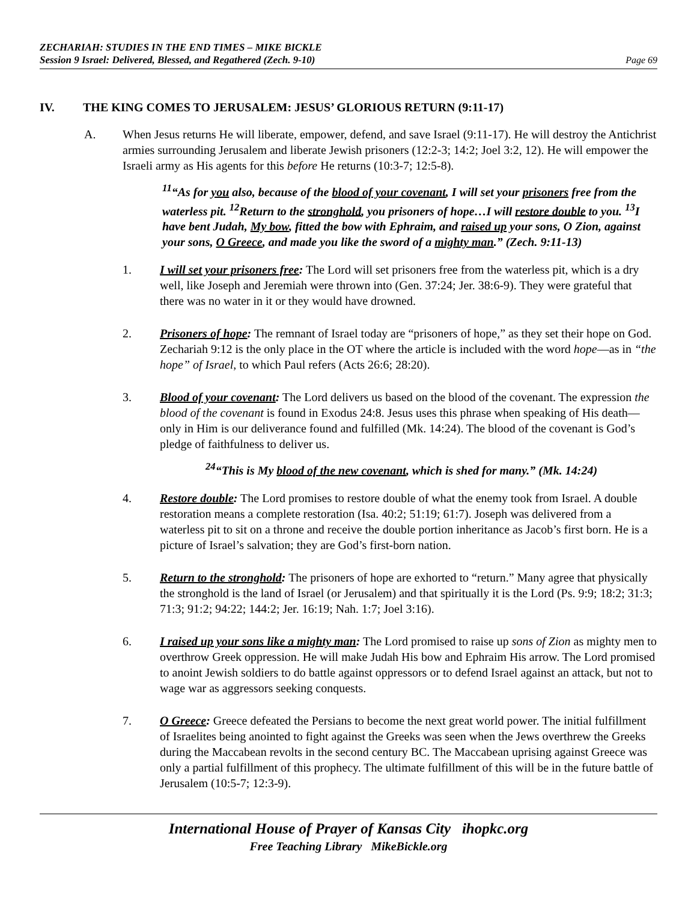ZECHARIAH: STUDIES IN THE END TIMES – MIKE BICKLE
Session 9 Israel: Delivered, Blessed, and Regathered (Zech. 9-10)
Page 69
IV. THE KING COMES TO JERUSALEM: JESUS’ GLORIOUS RETURN (9:11-17)
A. When Jesus returns He will liberate, empower, defend, and save Israel (9:11-17). He will destroy the Antichrist armies surrounding Jerusalem and liberate Jewish prisoners (12:2-3; 14:2; Joel 3:2, 12). He will empower the Israeli army as His agents for this before He returns (10:3-7; 12:5-8).
<sup>11</sup> “As for you also, because of the blood of your covenant, I will set your prisoners free from the waterless pit. <sup>12</sup>Return to the stronghold, you prisoners of hope…I will restore double to you. <sup>13</sup>I have bent Judah, My bow, fitted the bow with Ephraim, and raised up your sons, O Zion, against your sons, O Greece, and made you like the sword of a mighty man.” (Zech. 9:11-13)
1. I will set your prisoners free: The Lord will set prisoners free from the waterless pit, which is a dry well, like Joseph and Jeremiah were thrown into (Gen. 37:24; Jer. 38:6-9). They were grateful that there was no water in it or they would have drowned.
2. Prisoners of hope: The remnant of Israel today are “prisoners of hope,” as they set their hope on God. Zechariah 9:12 is the only place in the OT where the article is included with the word hope—as in “the hope” of Israel, to which Paul refers (Acts 26:6; 28:20).
3. Blood of your covenant: The Lord delivers us based on the blood of the covenant. The expression the blood of the covenant is found in Exodus 24:8. Jesus uses this phrase when speaking of His death—only in Him is our deliverance found and fulfilled (Mk. 14:24). The blood of the covenant is God’s pledge of faithfulness to deliver us.
<sup>24</sup> “This is My blood of the new covenant, which is shed for many.” (Mk. 14:24)
4. Restore double: The Lord promises to restore double of what the enemy took from Israel. A double restoration means a complete restoration (Isa. 40:2; 51:19; 61:7). Joseph was delivered from a waterless pit to sit on a throne and receive the double portion inheritance as Jacob’s first born. He is a picture of Israel’s salvation; they are God’s first-born nation.
5. Return to the stronghold: The prisoners of hope are exhorted to “return.” Many agree that physically the stronghold is the land of Israel (or Jerusalem) and that spiritually it is the Lord (Ps. 9:9; 18:2; 31:3; 71:3; 91:2; 94:22; 144:2; Jer. 16:19; Nah. 1:7; Joel 3:16).
6. I raised up your sons like a mighty man: The Lord promised to raise up sons of Zion as mighty men to overthrow Greek oppression. He will make Judah His bow and Ephraim His arrow. The Lord promised to anoint Jewish soldiers to do battle against oppressors or to defend Israel against an attack, but not to wage war as aggressors seeking conquests.
7. O Greece: Greece defeated the Persians to become the next great world power. The initial fulfillment of Israelites being anointed to fight against the Greeks was seen when the Jews overthrew the Greeks during the Maccabean revolts in the second century BC. The Maccabean uprising against Greece was only a partial fulfillment of this prophecy. The ultimate fulfillment of this will be in the future battle of Jerusalem (10:5-7; 12:3-9).
International House of Prayer of Kansas City ihopkc.org
Free Teaching Library MikeBickle.org